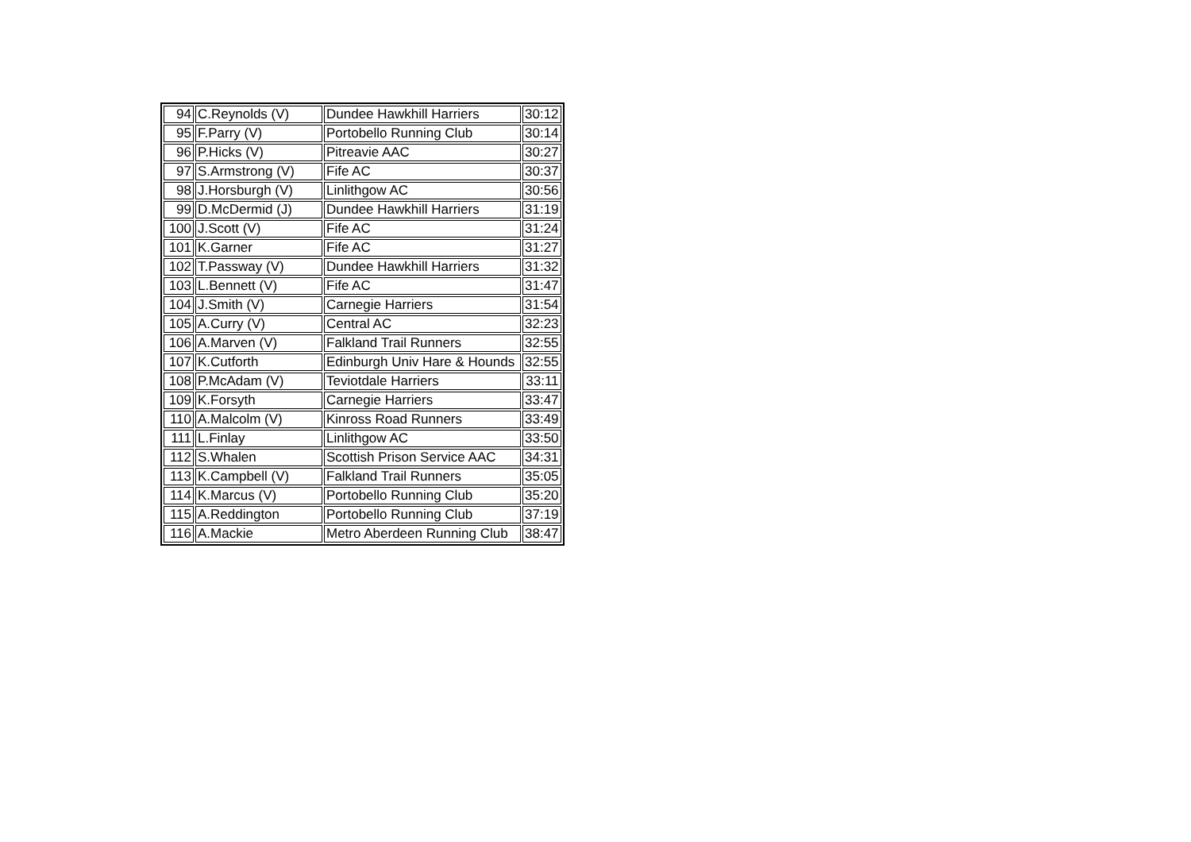| 94 | C.Reynolds (V) | Dundee Hawkhill Harriers | 30:12 |
| 95 | F.Parry (V) | Portobello Running Club | 30:14 |
| 96 | P.Hicks (V) | Pitreavie AAC | 30:27 |
| 97 | S.Armstrong (V) | Fife AC | 30:37 |
| 98 | J.Horsburgh (V) | Linlithgow AC | 30:56 |
| 99 | D.McDermid (J) | Dundee Hawkhill Harriers | 31:19 |
| 100 | J.Scott (V) | Fife AC | 31:24 |
| 101 | K.Garner | Fife AC | 31:27 |
| 102 | T.Passway (V) | Dundee Hawkhill Harriers | 31:32 |
| 103 | L.Bennett (V) | Fife AC | 31:47 |
| 104 | J.Smith (V) | Carnegie Harriers | 31:54 |
| 105 | A.Curry (V) | Central AC | 32:23 |
| 106 | A.Marven (V) | Falkland Trail Runners | 32:55 |
| 107 | K.Cutforth | Edinburgh Univ Hare & Hounds | 32:55 |
| 108 | P.McAdam (V) | Teviotdale Harriers | 33:11 |
| 109 | K.Forsyth | Carnegie Harriers | 33:47 |
| 110 | A.Malcolm (V) | Kinross Road Runners | 33:49 |
| 111 | L.Finlay | Linlithgow AC | 33:50 |
| 112 | S.Whalen | Scottish Prison Service AAC | 34:31 |
| 113 | K.Campbell (V) | Falkland Trail Runners | 35:05 |
| 114 | K.Marcus (V) | Portobello Running Club | 35:20 |
| 115 | A.Reddington | Portobello Running Club | 37:19 |
| 116 | A.Mackie | Metro Aberdeen Running Club | 38:47 |